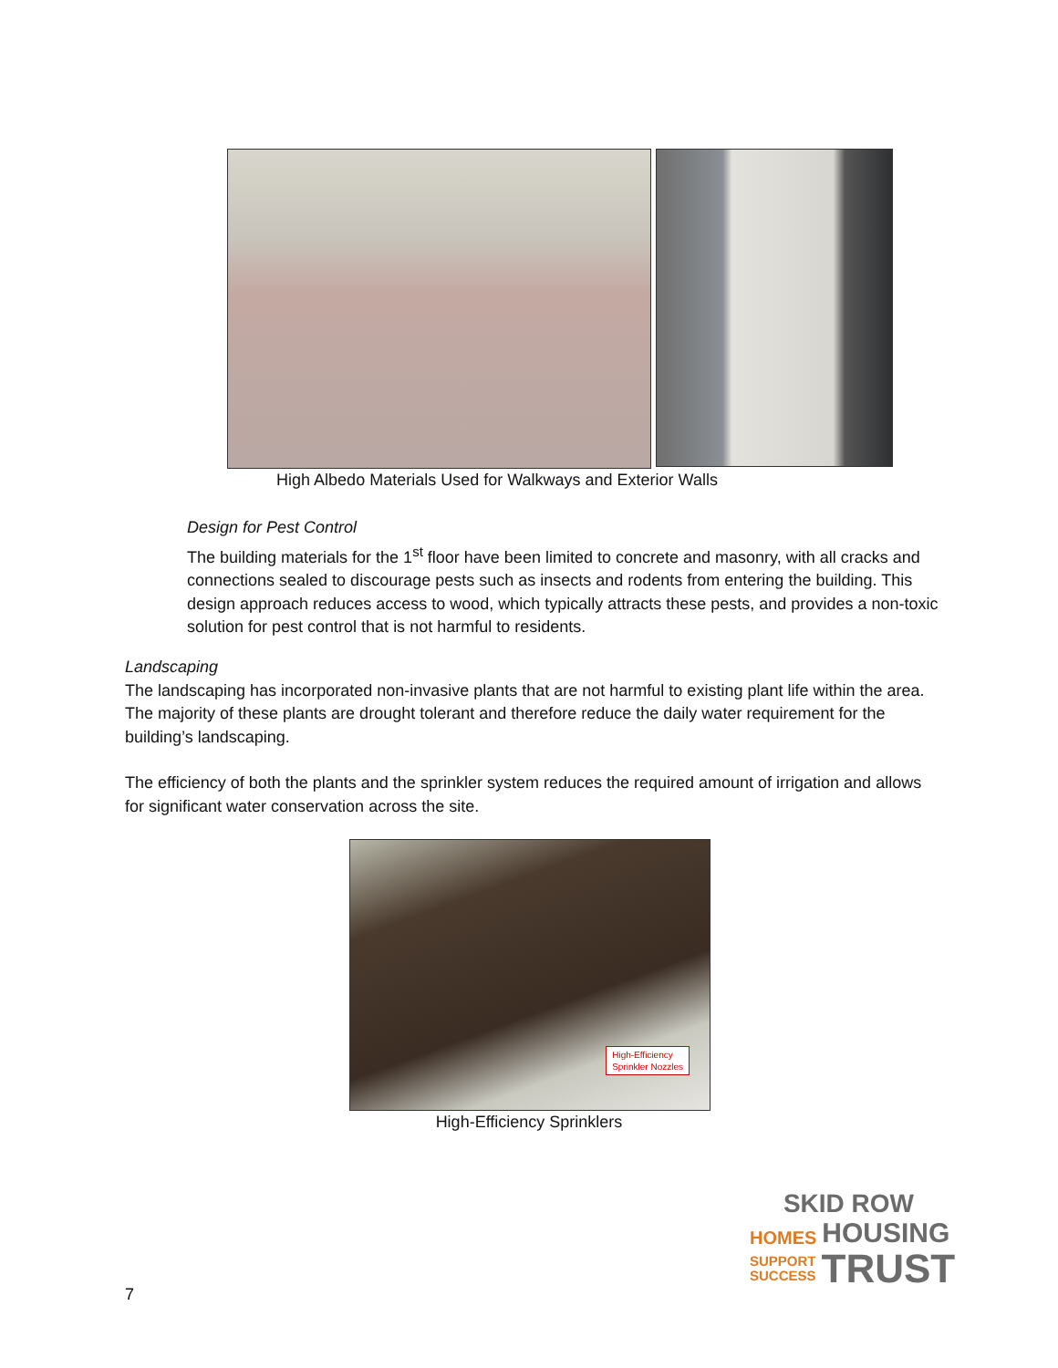High Albedo Materials Used for Walkways and Exterior Walls
Design for Pest Control
The building materials for the 1<sup>st</sup> floor have been limited to concrete and masonry, with all cracks and connections sealed to discourage pests such as insects and rodents from entering the building. This design approach reduces access to wood, which typically attracts these pests, and provides a non-toxic solution for pest control that is not harmful to residents.
Landscaping
The landscaping has incorporated non-invasive plants that are not harmful to existing plant life within the area. The majority of these plants are drought tolerant and therefore reduce the daily water requirement for the building’s landscaping.
The efficiency of both the plants and the sprinkler system reduces the required amount of irrigation and allows for significant water conservation across the site.
High-Efficiency
Sprinkler Nozzles
High-Efficiency Sprinklers
SKID ROW
HOMES HOUSING
SUPPORT
SUCCESS TRUST
7